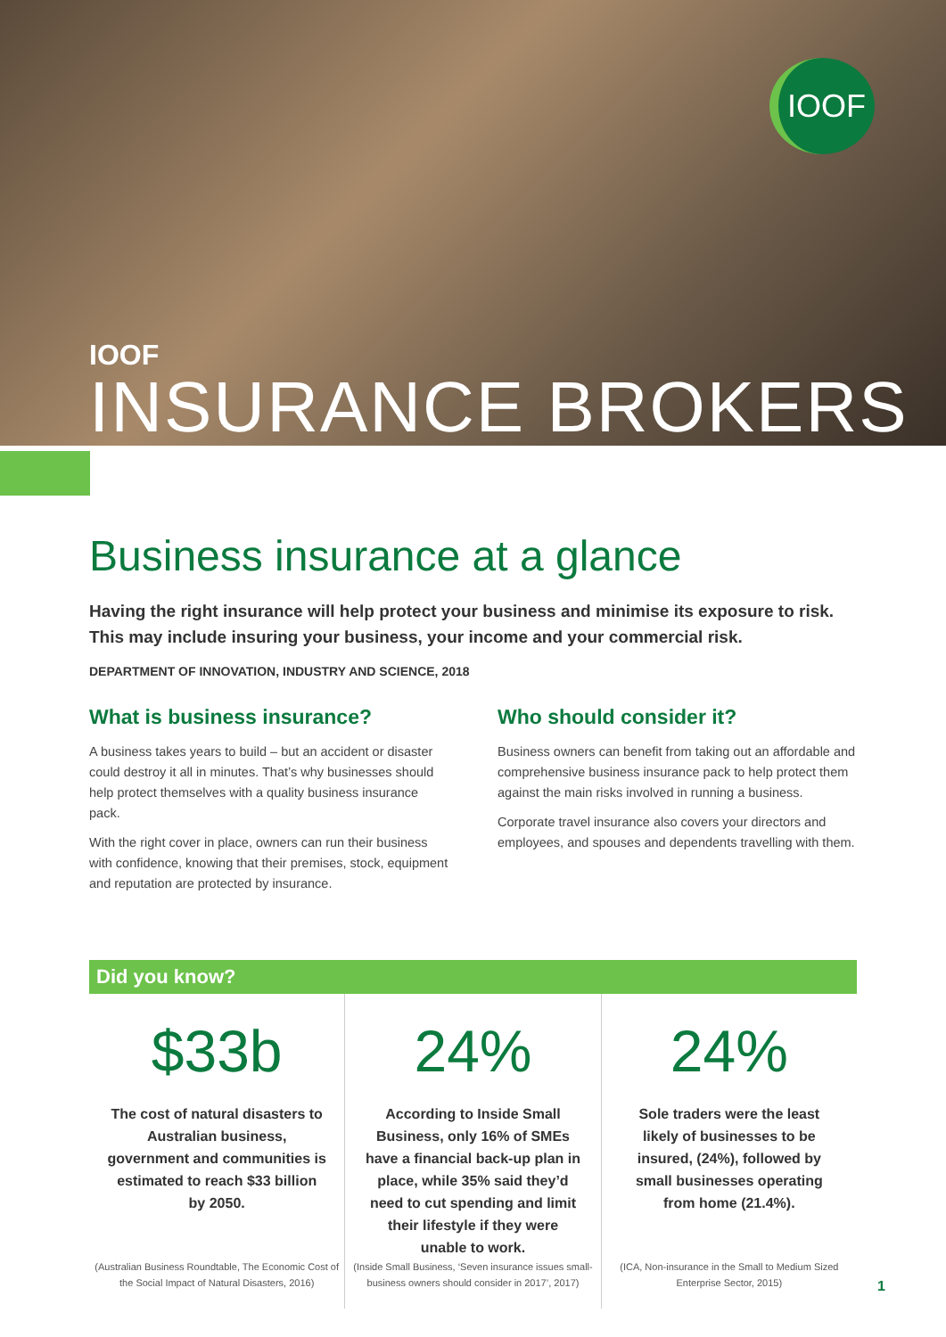IOOF
IOOF
INSURANCE BROKERS
Business insurance at a glance
Having the right insurance will help protect your business and minimise its exposure to risk. This may include insuring your business, your income and your commercial risk.
DEPARTMENT OF INNOVATION, INDUSTRY AND SCIENCE, 2018
What is business insurance?
A business takes years to build – but an accident or disaster could destroy it all in minutes. That’s why businesses should help protect themselves with a quality business insurance pack.
With the right cover in place, owners can run their business with confidence, knowing that their premises, stock, equipment and reputation are protected by insurance.
Who should consider it?
Business owners can benefit from taking out an affordable and comprehensive business insurance pack to help protect them against the main risks involved in running a business.
Corporate travel insurance also covers your directors and employees, and spouses and dependents travelling with them.
Did you know?
$33b
The cost of natural disasters to Australian business, government and communities is estimated to reach $33 billion by 2050.
(Australian Business Roundtable, The Economic Cost of the Social Impact of Natural Disasters, 2016)
24%
According to Inside Small Business, only 16% of SMEs have a financial back-up plan in place, while 35% said they’d need to cut spending and limit their lifestyle if they were unable to work.
(Inside Small Business, ‘Seven insurance issues small-business owners should consider in 2017’, 2017)
24%
Sole traders were the least likely of businesses to be insured, (24%), followed by small businesses operating from home (21.4%).
(ICA, Non-insurance in the Small to Medium Sized Enterprise Sector, 2015)
1